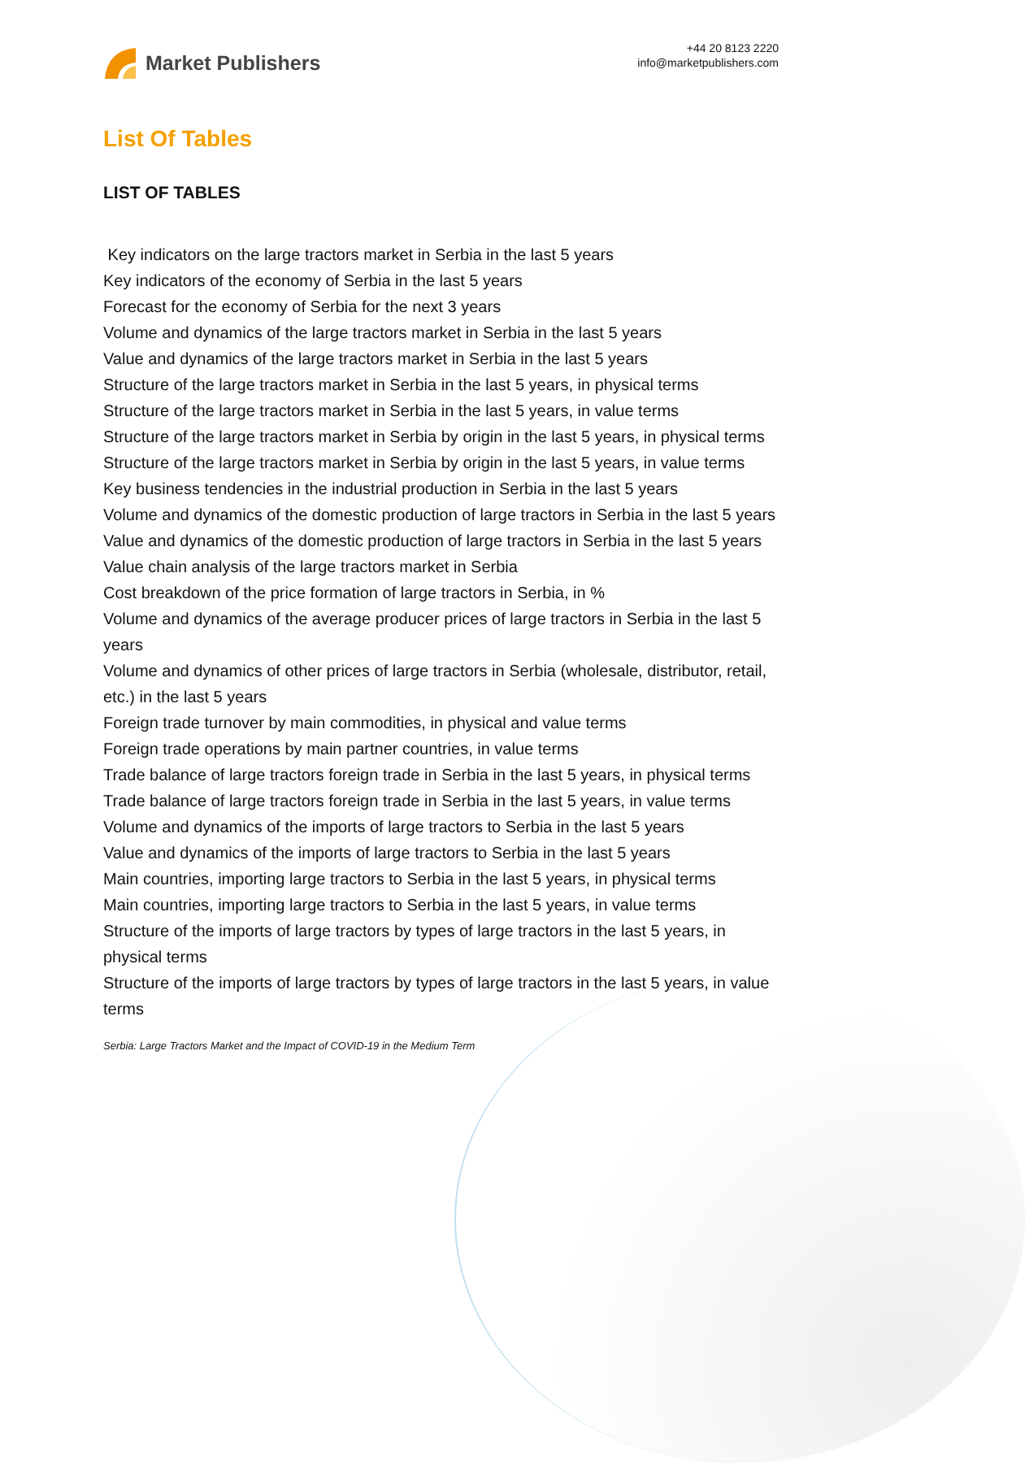Market Publishers
+44 20 8123 2220
info@marketpublishers.com
List Of Tables
LIST OF TABLES
Key indicators on the large tractors market in Serbia in the last 5 years
Key indicators of the economy of Serbia in the last 5 years
Forecast for the economy of Serbia for the next 3 years
Volume and dynamics of the large tractors market in Serbia in the last 5 years
Value and dynamics of the large tractors market in Serbia in the last 5 years
Structure of the large tractors market in Serbia in the last 5 years, in physical terms
Structure of the large tractors market in Serbia in the last 5 years, in value terms
Structure of the large tractors market in Serbia by origin in the last 5 years, in physical terms
Structure of the large tractors market in Serbia by origin in the last 5 years, in value terms
Key business tendencies in the industrial production in Serbia in the last 5 years
Volume and dynamics of the domestic production of large tractors in Serbia in the last 5 years
Value and dynamics of the domestic production of large tractors in Serbia in the last 5 years
Value chain analysis of the large tractors market in Serbia
Cost breakdown of the price formation of large tractors in Serbia, in %
Volume and dynamics of the average producer prices of large tractors in Serbia in the last 5 years
Volume and dynamics of other prices of large tractors in Serbia (wholesale, distributor, retail, etc.) in the last 5 years
Foreign trade turnover by main commodities, in physical and value terms
Foreign trade operations by main partner countries, in value terms
Trade balance of large tractors foreign trade in Serbia in the last 5 years, in physical terms
Trade balance of large tractors foreign trade in Serbia in the last 5 years, in value terms
Volume and dynamics of the imports of large tractors to Serbia in the last 5 years
Value and dynamics of the imports of large tractors to Serbia in the last 5 years
Main countries, importing large tractors to Serbia in the last 5 years, in physical terms
Main countries, importing large tractors to Serbia in the last 5 years, in value terms
Structure of the imports of large tractors by types of large tractors in the last 5 years, in physical terms
Structure of the imports of large tractors by types of large tractors in the last 5 years, in value terms
Serbia: Large Tractors Market and the Impact of COVID-19 in the Medium Term